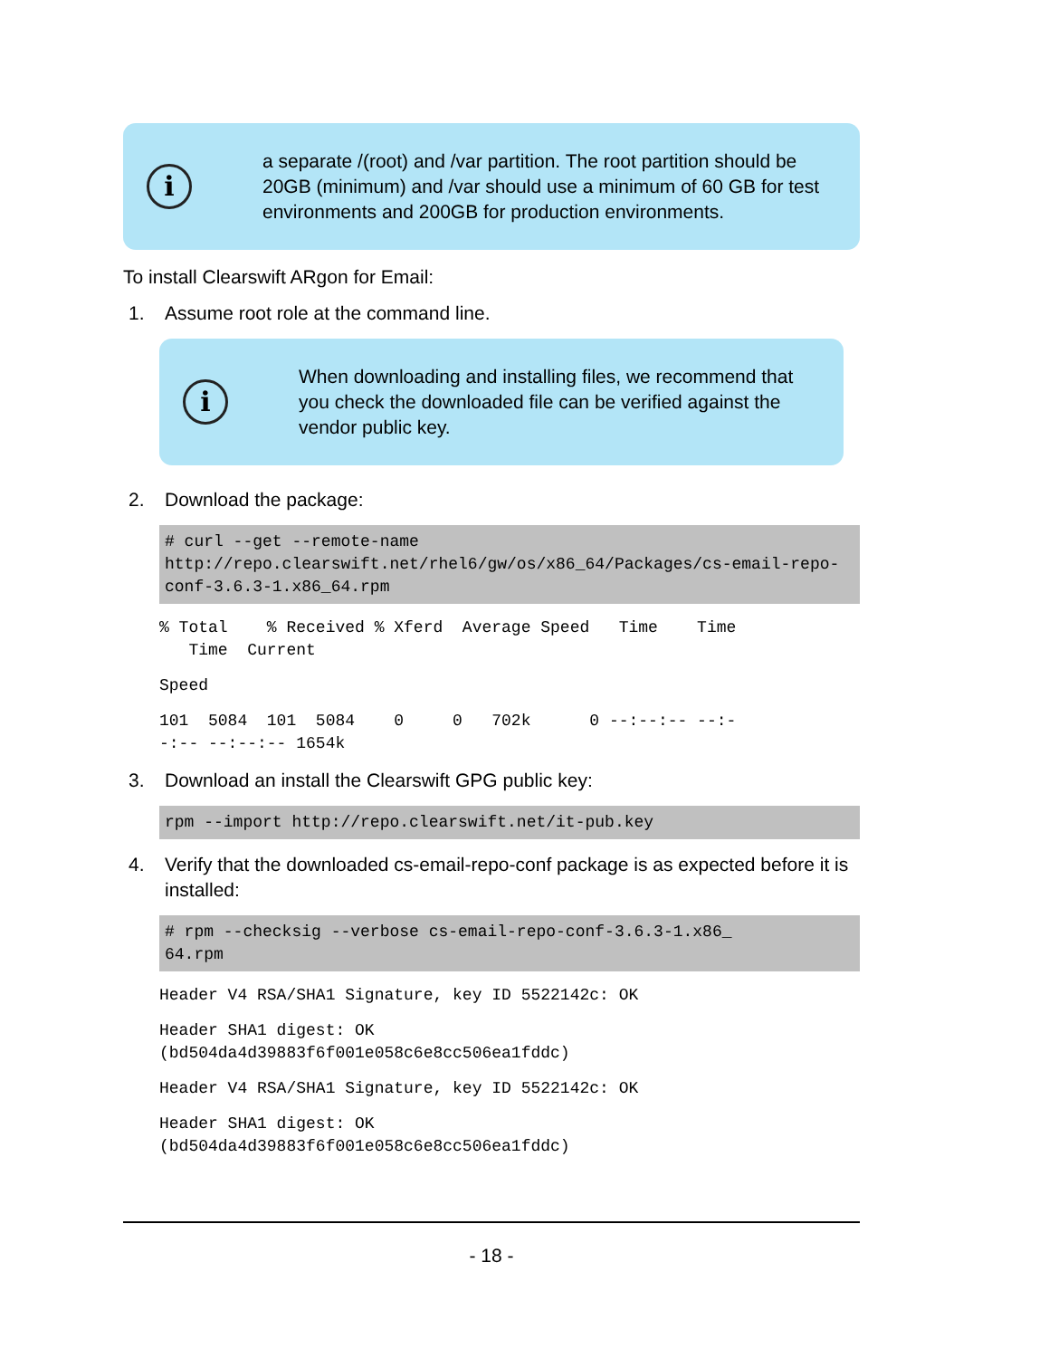i
a separate /(root) and /var partition. The root partition should be 20GB (minimum) and /var should use a minimum of 60 GB for test environments and 200GB for production environments.
To install Clearswift ARgon for Email:
1. Assume root role at the command line.
i
When downloading and installing files, we recommend that you check the downloaded file can be verified against the vendor public key.
2. Download the package:
# curl --get --remote-name http://repo.clearswift.net/rhel6/gw/os/x86_64/Packages/cs-email-repo-conf-3.6.3-1.x86_64.rpm
% Total % Received % Xferd Average Speed Time Time Time Current
Speed
101 5084 101 5084 0 0 702k 0 --:--:-- --:- -:-- --:--:-- 1654k
3. Download an install the Clearswift GPG public key:
rpm --import http://repo.clearswift.net/it-pub.key
4. Verify that the downloaded cs-email-repo-conf package is as expected before it is installed:
# rpm --checksig --verbose cs-email-repo-conf-3.6.3-1.x86_ 64.rpm
Header V4 RSA/SHA1 Signature, key ID 5522142c: OK
Header SHA1 digest: OK (bd504da4d39883f6f001e058c6e8cc506ea1fddc)
Header V4 RSA/SHA1 Signature, key ID 5522142c: OK
Header SHA1 digest: OK (bd504da4d39883f6f001e058c6e8cc506ea1fddc)
- 18 -